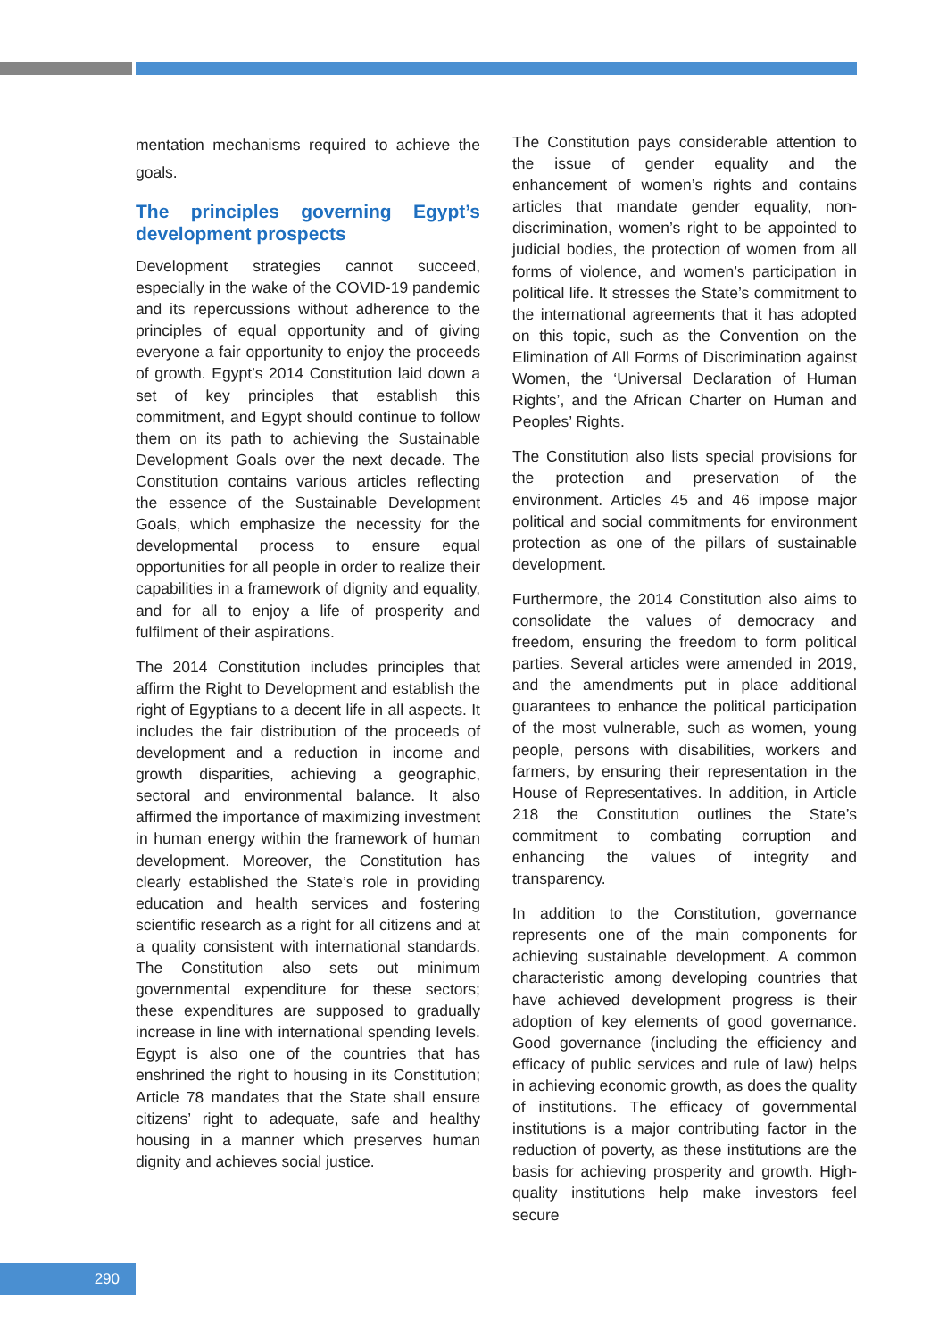mentation mechanisms required to achieve the goals.
The principles governing Egypt’s development prospects
Development strategies cannot succeed, especially in the wake of the COVID-19 pandemic and its repercussions without adherence to the principles of equal opportunity and of giving everyone a fair opportunity to enjoy the proceeds of growth. Egypt’s 2014 Constitution laid down a set of key principles that establish this commitment, and Egypt should continue to follow them on its path to achieving the Sustainable Development Goals over the next decade. The Constitution contains various articles reflecting the essence of the Sustainable Development Goals, which emphasize the necessity for the developmental process to ensure equal opportunities for all people in order to realize their capabilities in a framework of dignity and equality, and for all to enjoy a life of prosperity and fulfilment of their aspirations.
The 2014 Constitution includes principles that affirm the Right to Development and establish the right of Egyptians to a decent life in all aspects. It includes the fair distribution of the proceeds of development and a reduction in income and growth disparities, achieving a geographic, sectoral and environmental balance. It also affirmed the importance of maximizing investment in human energy within the framework of human development. Moreover, the Constitution has clearly established the State’s role in providing education and health services and fostering scientific research as a right for all citizens and at a quality consistent with international standards. The Constitution also sets out minimum governmental expenditure for these sectors; these expenditures are supposed to gradually increase in line with international spending levels. Egypt is also one of the countries that has enshrined the right to housing in its Constitution; Article 78 mandates that the State shall ensure citizens’ right to adequate, safe and healthy housing in a manner which preserves human dignity and achieves social justice.
The Constitution pays considerable attention to the issue of gender equality and the enhancement of women’s rights and contains articles that mandate gender equality, non-discrimination, women’s right to be appointed to judicial bodies, the protection of women from all forms of violence, and women’s participation in political life. It stresses the State’s commitment to the international agreements that it has adopted on this topic, such as the Convention on the Elimination of All Forms of Discrimination against Women, the ‘Universal Declaration of Human Rights’, and the African Charter on Human and Peoples’ Rights.
The Constitution also lists special provisions for the protection and preservation of the environment. Articles 45 and 46 impose major political and social commitments for environment protection as one of the pillars of sustainable development.
Furthermore, the 2014 Constitution also aims to consolidate the values of democracy and freedom, ensuring the freedom to form political parties. Several articles were amended in 2019, and the amendments put in place additional guarantees to enhance the political participation of the most vulnerable, such as women, young people, persons with disabilities, workers and farmers, by ensuring their representation in the House of Representatives. In addition, in Article 218 the Constitution outlines the State’s commitment to combating corruption and enhancing the values of integrity and transparency.
In addition to the Constitution, governance represents one of the main components for achieving sustainable development. A common characteristic among developing countries that have achieved development progress is their adoption of key elements of good governance. Good governance (including the efficiency and efficacy of public services and rule of law) helps in achieving economic growth, as does the quality of institutions. The efficacy of governmental institutions is a major contributing factor in the reduction of poverty, as these institutions are the basis for achieving prosperity and growth. High-quality institutions help make investors feel secure
290